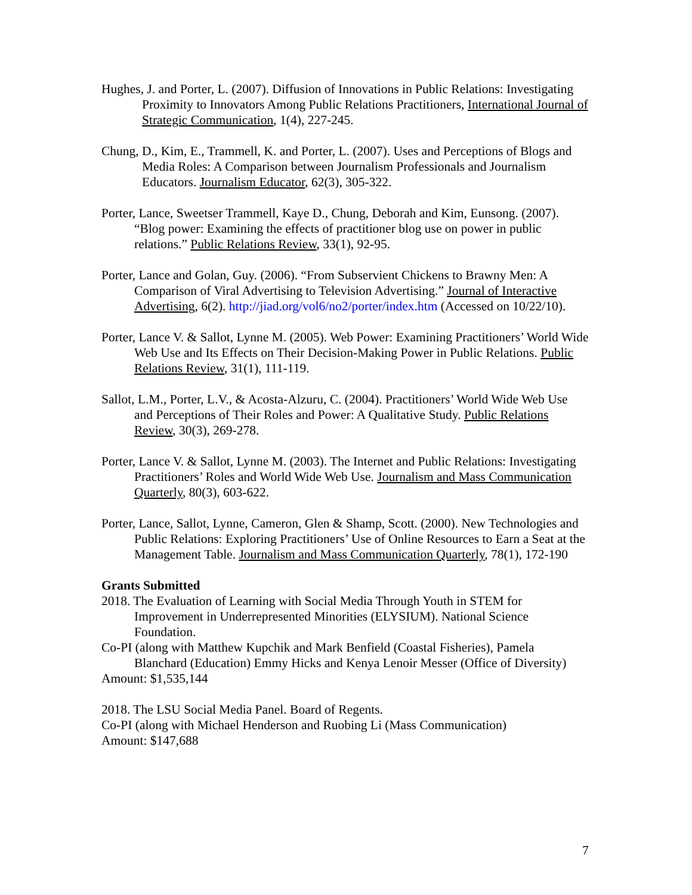Hughes, J. and Porter, L. (2007). Diffusion of Innovations in Public Relations: Investigating Proximity to Innovators Among Public Relations Practitioners, International Journal of Strategic Communication, 1(4), 227-245.
Chung, D., Kim, E., Trammell, K. and Porter, L. (2007). Uses and Perceptions of Blogs and Media Roles: A Comparison between Journalism Professionals and Journalism Educators. Journalism Educator, 62(3), 305-322.
Porter, Lance, Sweetser Trammell, Kaye D., Chung, Deborah and Kim, Eunsong. (2007). “Blog power: Examining the effects of practitioner blog use on power in public relations.” Public Relations Review, 33(1), 92-95.
Porter, Lance and Golan, Guy. (2006). “From Subservient Chickens to Brawny Men: A Comparison of Viral Advertising to Television Advertising.” Journal of Interactive Advertising, 6(2). http://jiad.org/vol6/no2/porter/index.htm (Accessed on 10/22/10).
Porter, Lance V. & Sallot, Lynne M. (2005). Web Power: Examining Practitioners’ World Wide Web Use and Its Effects on Their Decision-Making Power in Public Relations. Public Relations Review, 31(1), 111-119.
Sallot, L.M., Porter, L.V., & Acosta-Alzuru, C. (2004). Practitioners’ World Wide Web Use and Perceptions of Their Roles and Power: A Qualitative Study. Public Relations Review, 30(3), 269-278.
Porter, Lance V. & Sallot, Lynne M. (2003). The Internet and Public Relations: Investigating Practitioners’ Roles and World Wide Web Use. Journalism and Mass Communication Quarterly, 80(3), 603-622.
Porter, Lance, Sallot, Lynne, Cameron, Glen & Shamp, Scott. (2000). New Technologies and Public Relations: Exploring Practitioners’ Use of Online Resources to Earn a Seat at the Management Table. Journalism and Mass Communication Quarterly, 78(1), 172-190
Grants Submitted
2018. The Evaluation of Learning with Social Media Through Youth in STEM for Improvement in Underrepresented Minorities (ELYSIUM). National Science Foundation.
Co-PI (along with Matthew Kupchik and Mark Benfield (Coastal Fisheries), Pamela Blanchard (Education) Emmy Hicks and Kenya Lenoir Messer (Office of Diversity)
Amount: $1,535,144
2018. The LSU Social Media Panel. Board of Regents.
Co-PI (along with Michael Henderson and Ruobing Li (Mass Communication)
Amount: $147,688
7